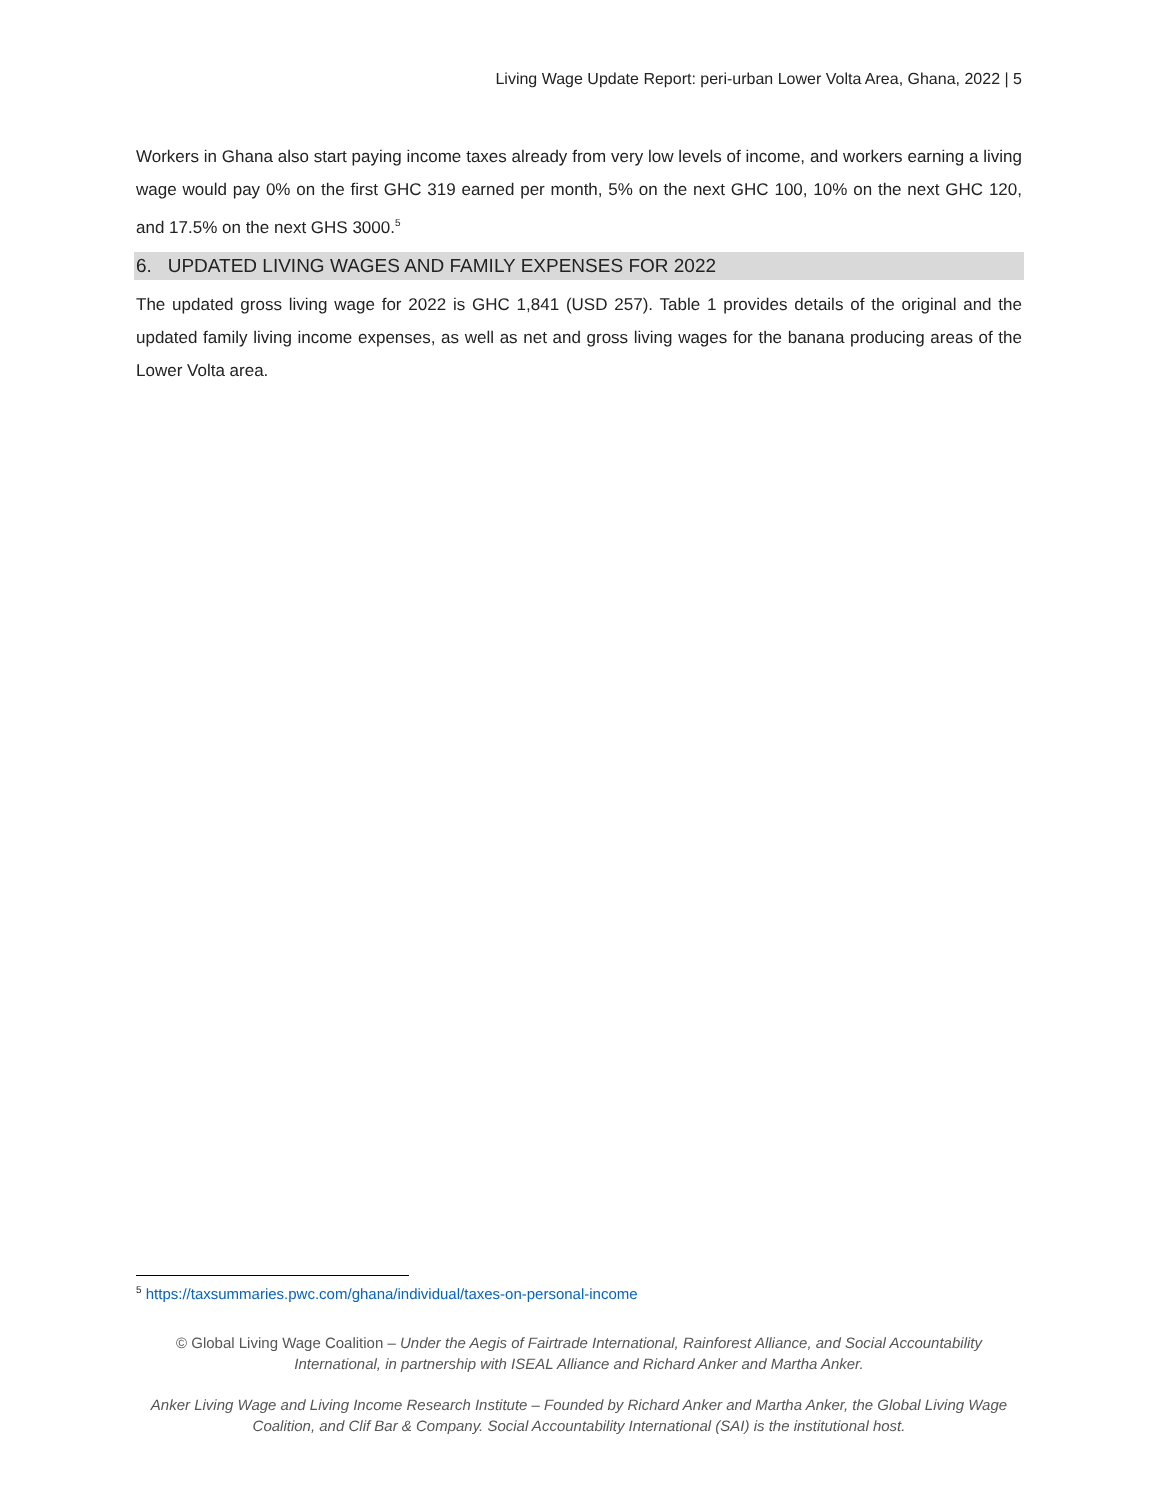Living Wage Update Report: peri-urban Lower Volta Area, Ghana, 2022 | 5
Workers in Ghana also start paying income taxes already from very low levels of income, and workers earning a living wage would pay 0% on the first GHC 319 earned per month, 5% on the next GHC 100, 10% on the next GHC 120, and 17.5% on the next GHS 3000.<sup>5</sup>
6. UPDATED LIVING WAGES AND FAMILY EXPENSES FOR 2022
The updated gross living wage for 2022 is GHC 1,841 (USD 257). Table 1 provides details of the original and the updated family living income expenses, as well as net and gross living wages for the banana producing areas of the Lower Volta area.
<sup>5</sup> https://taxsummaries.pwc.com/ghana/individual/taxes-on-personal-income
© Global Living Wage Coalition – Under the Aegis of Fairtrade International, Rainforest Alliance, and Social Accountability International, in partnership with ISEAL Alliance and Richard Anker and Martha Anker.
Anker Living Wage and Living Income Research Institute – Founded by Richard Anker and Martha Anker, the Global Living Wage Coalition, and Clif Bar & Company. Social Accountability International (SAI) is the institutional host.